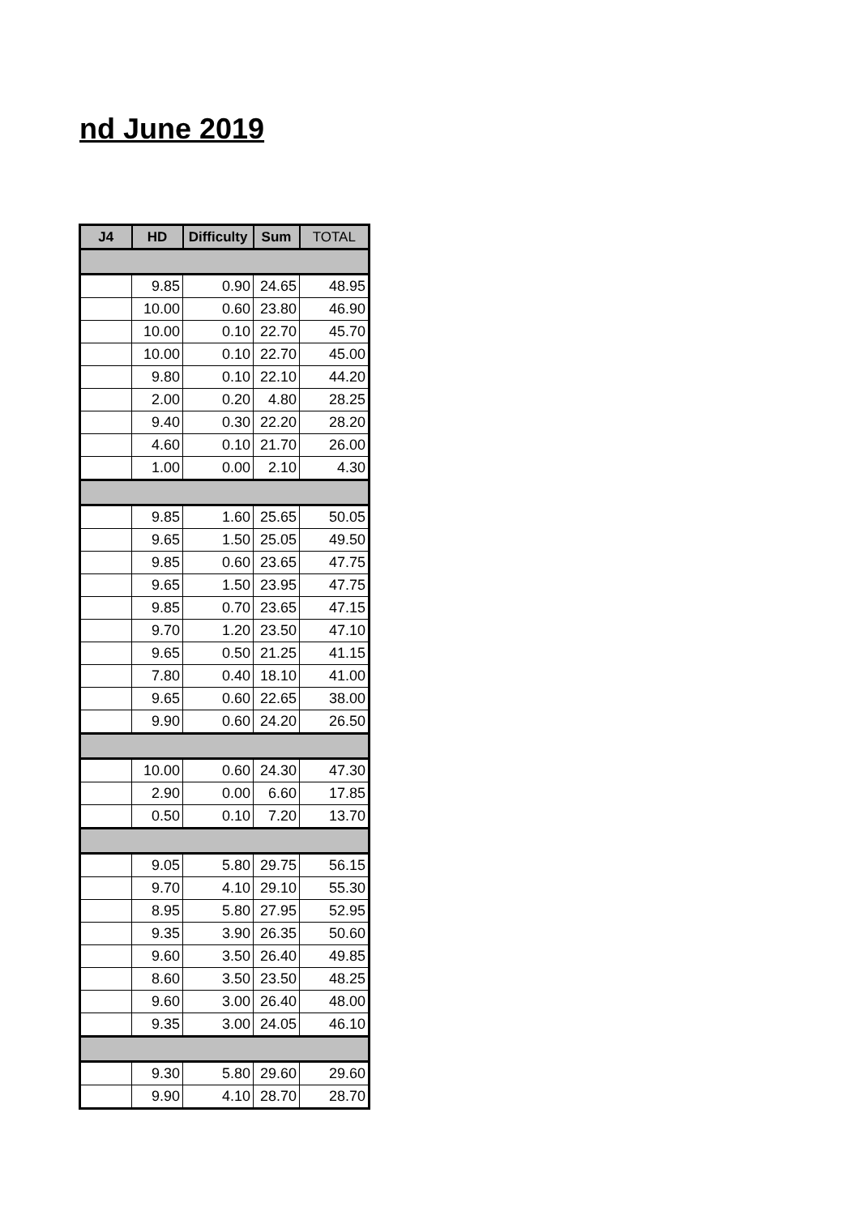nd June 2019
| J4 | HD | Difficulty | Sum | TOTAL |
| --- | --- | --- | --- | --- |
| | 9.85 | 0.90 | 24.65 | 48.95 |
| | 10.00 | 0.60 | 23.80 | 46.90 |
| | 10.00 | 0.10 | 22.70 | 45.70 |
| | 10.00 | 0.10 | 22.70 | 45.00 |
| | 9.80 | 0.10 | 22.10 | 44.20 |
| | 2.00 | 0.20 | 4.80 | 28.25 |
| | 9.40 | 0.30 | 22.20 | 28.20 |
| | 4.60 | 0.10 | 21.70 | 26.00 |
| | 1.00 | 0.00 | 2.10 | 4.30 |
| | 9.85 | 1.60 | 25.65 | 50.05 |
| | 9.65 | 1.50 | 25.05 | 49.50 |
| | 9.85 | 0.60 | 23.65 | 47.75 |
| | 9.65 | 1.50 | 23.95 | 47.75 |
| | 9.85 | 0.70 | 23.65 | 47.15 |
| | 9.70 | 1.20 | 23.50 | 47.10 |
| | 9.65 | 0.50 | 21.25 | 41.15 |
| | 7.80 | 0.40 | 18.10 | 41.00 |
| | 9.65 | 0.60 | 22.65 | 38.00 |
| | 9.90 | 0.60 | 24.20 | 26.50 |
| | 10.00 | 0.60 | 24.30 | 47.30 |
| | 2.90 | 0.00 | 6.60 | 17.85 |
| | 0.50 | 0.10 | 7.20 | 13.70 |
| | 9.05 | 5.80 | 29.75 | 56.15 |
| | 9.70 | 4.10 | 29.10 | 55.30 |
| | 8.95 | 5.80 | 27.95 | 52.95 |
| | 9.35 | 3.90 | 26.35 | 50.60 |
| | 9.60 | 3.50 | 26.40 | 49.85 |
| | 8.60 | 3.50 | 23.50 | 48.25 |
| | 9.60 | 3.00 | 26.40 | 48.00 |
| | 9.35 | 3.00 | 24.05 | 46.10 |
| | 9.30 | 5.80 | 29.60 | 29.60 |
| | 9.90 | 4.10 | 28.70 | 28.70 |